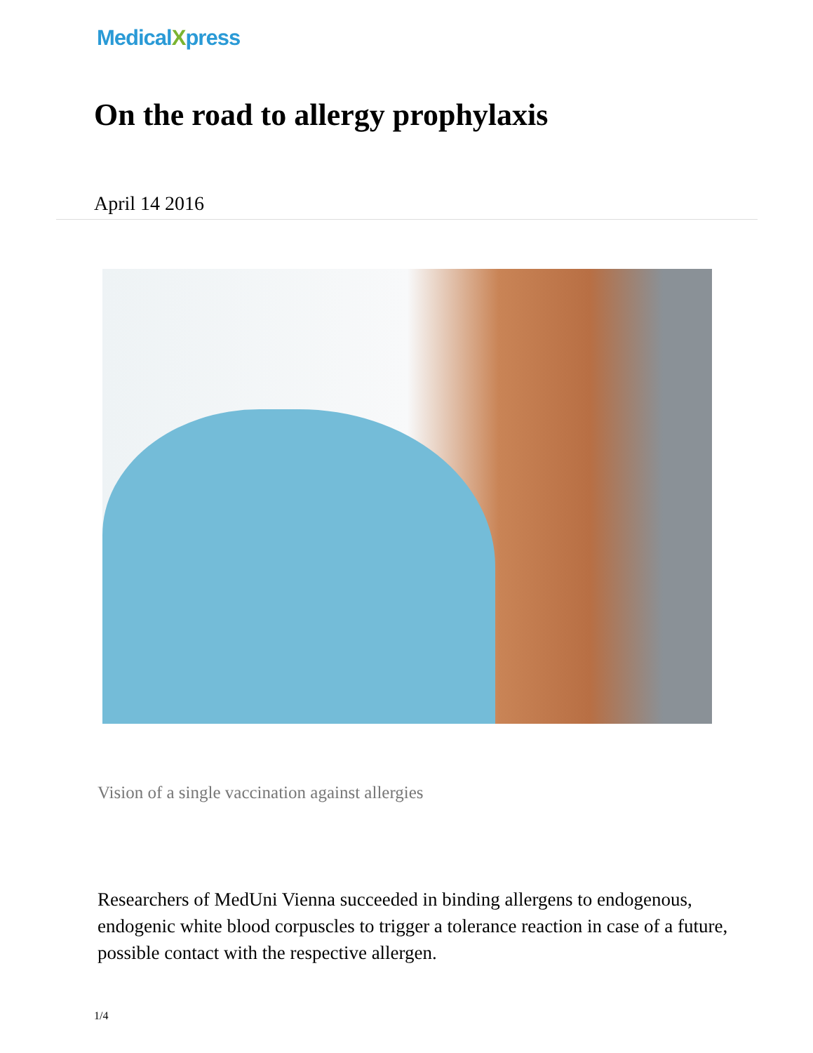MedicalXpress
On the road to allergy prophylaxis
April 14 2016
Vision of a single vaccination against allergies
Researchers of MedUni Vienna succeeded in binding allergens to endogenous, endogenic white blood corpuscles to trigger a tolerance reaction in case of a future, possible contact with the respective allergen.
1/4